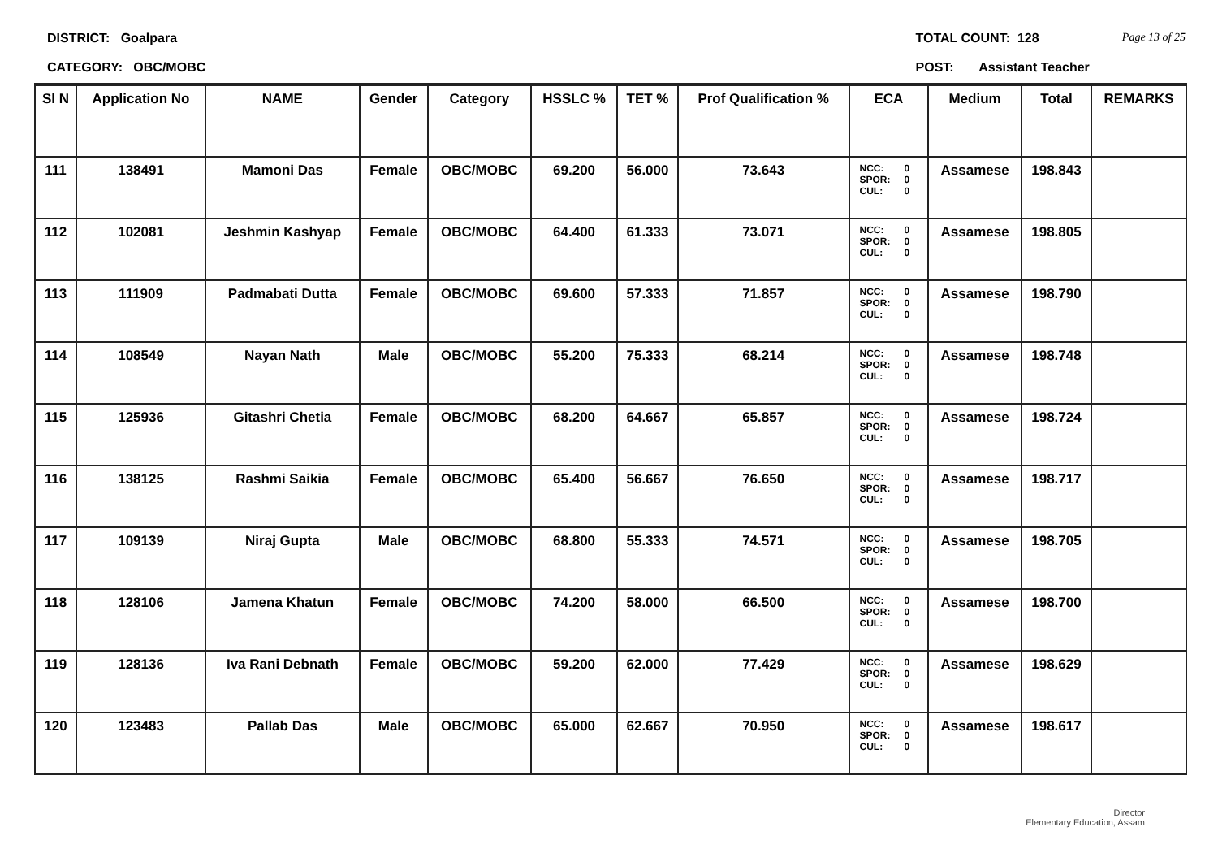DISTRICT: Goalpara
CATEGORY: OBC/MOBC
TOTAL COUNT: 128
POST: Assistant Teacher
Page 13 of 25
| Sl N | Application No | NAME | Gender | Category | HSSLC % | TET % | Prof Qualification % | ECA | Medium | Total | REMARKS |
| --- | --- | --- | --- | --- | --- | --- | --- | --- | --- | --- | --- |
| 111 | 138491 | Mamoni Das | Female | OBC/MOBC | 69.200 | 56.000 | 73.643 | NCC: 0 SPOR: 0 CUL: 0 | Assamese | 198.843 | |
| 112 | 102081 | Jeshmin Kashyap | Female | OBC/MOBC | 64.400 | 61.333 | 73.071 | NCC: 0 SPOR: 0 CUL: 0 | Assamese | 198.805 | |
| 113 | 111909 | Padmabati Dutta | Female | OBC/MOBC | 69.600 | 57.333 | 71.857 | NCC: 0 SPOR: 0 CUL: 0 | Assamese | 198.790 | |
| 114 | 108549 | Nayan Nath | Male | OBC/MOBC | 55.200 | 75.333 | 68.214 | NCC: 0 SPOR: 0 CUL: 0 | Assamese | 198.748 | |
| 115 | 125936 | Gitashri Chetia | Female | OBC/MOBC | 68.200 | 64.667 | 65.857 | NCC: 0 SPOR: 0 CUL: 0 | Assamese | 198.724 | |
| 116 | 138125 | Rashmi Saikia | Female | OBC/MOBC | 65.400 | 56.667 | 76.650 | NCC: 0 SPOR: 0 CUL: 0 | Assamese | 198.717 | |
| 117 | 109139 | Niraj Gupta | Male | OBC/MOBC | 68.800 | 55.333 | 74.571 | NCC: 0 SPOR: 0 CUL: 0 | Assamese | 198.705 | |
| 118 | 128106 | Jamena Khatun | Female | OBC/MOBC | 74.200 | 58.000 | 66.500 | NCC: 0 SPOR: 0 CUL: 0 | Assamese | 198.700 | |
| 119 | 128136 | Iva Rani Debnath | Female | OBC/MOBC | 59.200 | 62.000 | 77.429 | NCC: 0 SPOR: 0 CUL: 0 | Assamese | 198.629 | |
| 120 | 123483 | Pallab Das | Male | OBC/MOBC | 65.000 | 62.667 | 70.950 | NCC: 0 SPOR: 0 CUL: 0 | Assamese | 198.617 | |
Director
Elementary Education, Assam